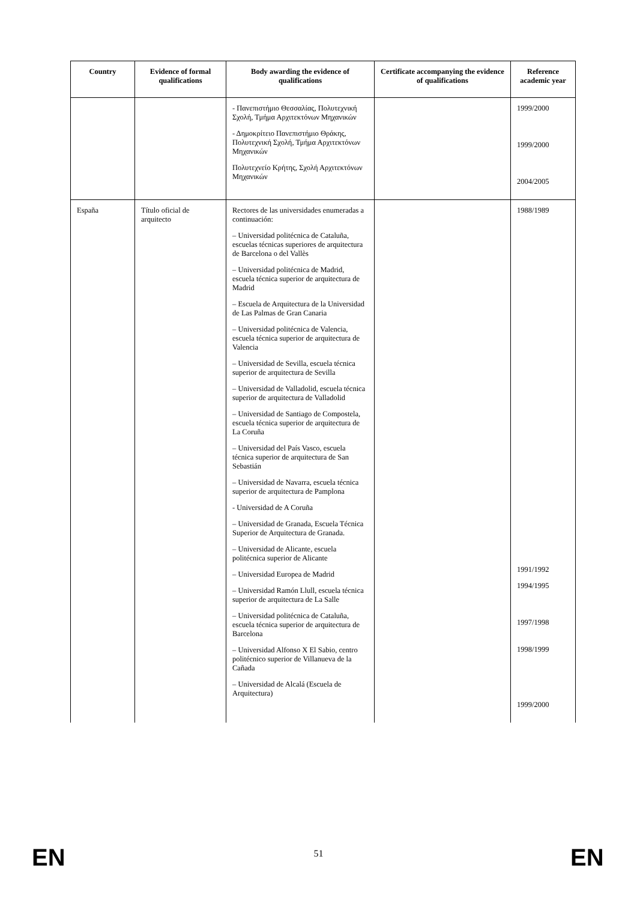| Country | Evidence of formal qualifications | Body awarding the evidence of qualifications | Certificate accompanying the evidence of qualifications | Reference academic year |
| --- | --- | --- | --- | --- |
| | | - Πανεπιστήμιο Θεσσαλίας, Πολυτεχνική Σχολή, Τμήμα Αρχιτεκτόνων Μηχανικών - Δημοκρίτειο Πανεπιστήμιο Θράκης, Πολυτεχνική Σχολή, Τμήμα Αρχιτεκτόνων Μηχανικών Πολυτεχνείο Κρήτης, Σχολή Αρχιτεκτόνων Μηχανικών | | 1999/2000 1999/2000 2004/2005 |
| España | Título oficial de arquitecto | Rectores de las universidades enumeradas a continuación: – Universidad politécnica de Cataluña, escuelas técnicas superiores de arquitectura de Barcelona o del Vallès – Universidad politécnica de Madrid, escuela técnica superior de arquitectura de Madrid – Escuela de Arquitectura de la Universidad de Las Palmas de Gran Canaria – Universidad politécnica de Valencia, escuela técnica superior de arquitectura de Valencia – Universidad de Sevilla, escuela técnica superior de arquitectura de Sevilla – Universidad de Valladolid, escuela técnica superior de arquitectura de Valladolid – Universidad de Santiago de Compostela, escuela técnica superior de arquitectura de La Coruña – Universidad del País Vasco, escuela técnica superior de arquitectura de San Sebastián – Universidad de Navarra, escuela técnica superior de arquitectura de Pamplona - Universidad de A Coruña – Universidad de Granada, Escuela Técnica Superior de Arquitectura de Granada. – Universidad de Alicante, escuela politécnica superior de Alicante – Universidad Europea de Madrid – Universidad Ramón Llull, escuela técnica superior de arquitectura de La Salle – Universidad politécnica de Cataluña, escuela técnica superior de arquitectura de Barcelona – Universidad Alfonso X El Sabio, centro politécnico superior de Villanueva de la Cañada – Universidad de Alcalá (Escuela de Arquitectura) | | 1988/1989 1991/1992 1994/1995 1997/1998 1998/1999 1999/2000 |
EN
51 EN